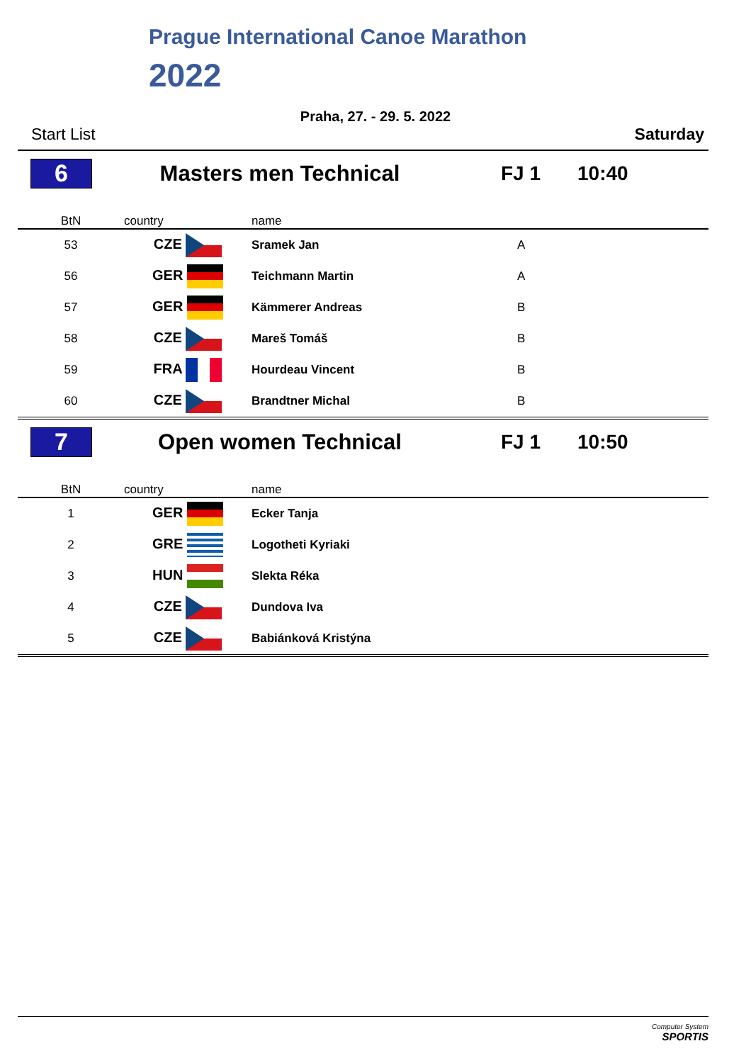Prague International Canoe Marathon
2022
Praha, 27. - 29. 5. 2022
Start List Saturday
6
Masters men Technical FJ 1 10:40
| BtN | country | name | |
| --- | --- | --- | --- |
| 53 | CZE | Sramek Jan | A |
| 56 | GER | Teichmann Martin | A |
| 57 | GER | Kämmerer Andreas | B |
| 58 | CZE | Mareš Tomáš | B |
| 59 | FRA | Hourdeau Vincent | B |
| 60 | CZE | Brandtner Michal | B |
7
Open women Technical FJ 1 10:50
| BtN | country | name | |
| --- | --- | --- | --- |
| 1 | GER | Ecker Tanja | |
| 2 | GRE | Logotheti Kyriaki | |
| 3 | HUN | Slekta Réka | |
| 4 | CZE | Dundova Iva | |
| 5 | CZE | Babiánková Kristýna | |
Computer System
SPORTIS